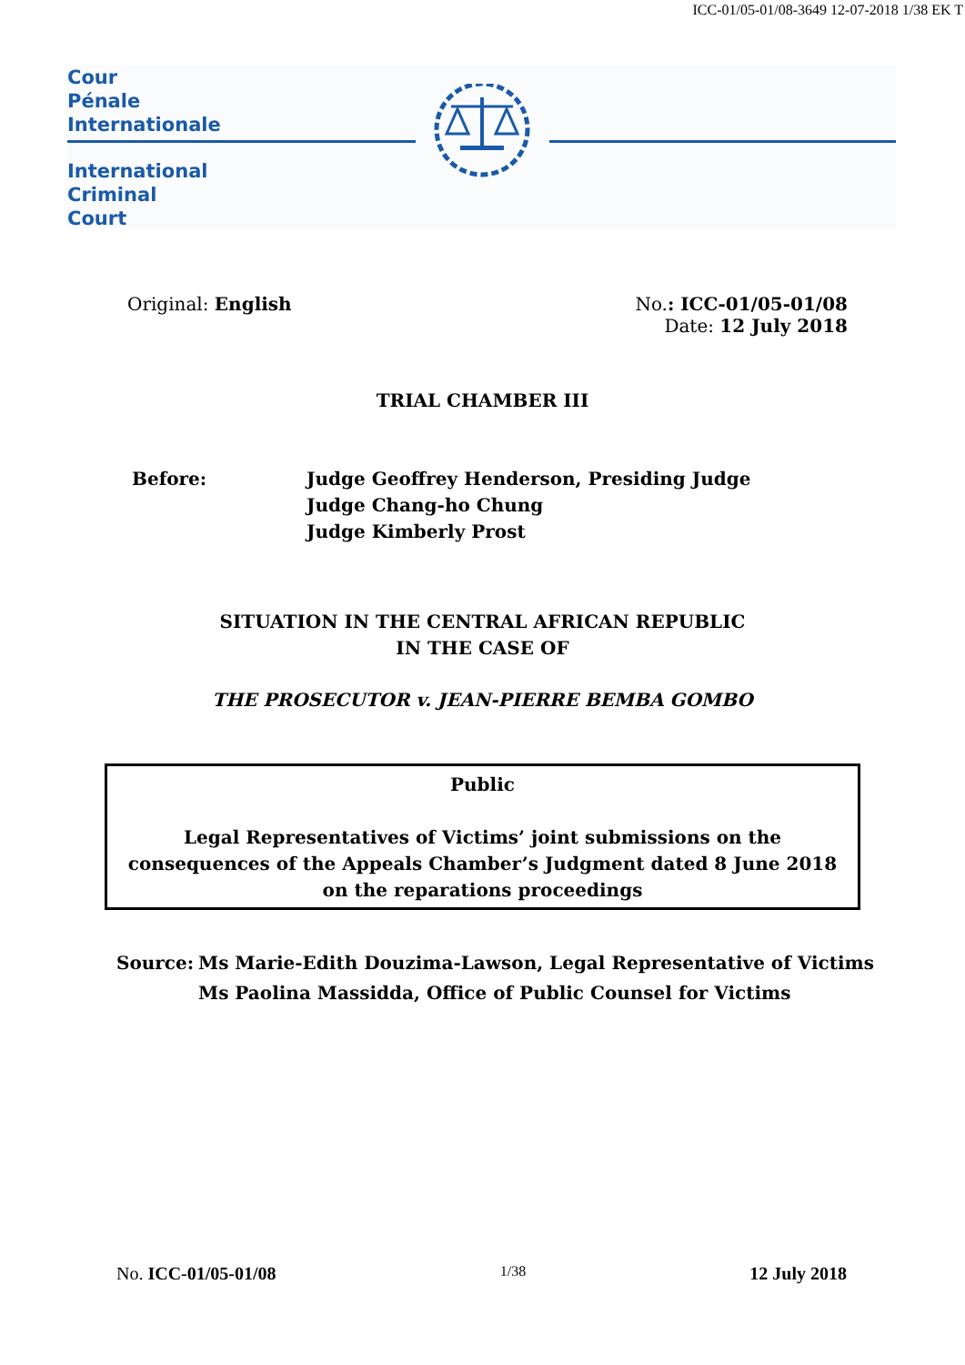ICC-01/05-01/08-3649 12-07-2018 1/38 EK T
Cour
Pénale
Internationale
International
Criminal
Court
Original: English No.: ICC-01/05-01/08
Date: 12 July 2018
TRIAL CHAMBER III
Before: Judge Geoffrey Henderson, Presiding Judge
Judge Chang-ho Chung
Judge Kimberly Prost
SITUATION IN THE CENTRAL AFRICAN REPUBLIC
IN THE CASE OF
THE PROSECUTOR v. JEAN-PIERRE BEMBA GOMBO
Public
Legal Representatives of Victims’ joint submissions on the consequences of the Appeals Chamber’s Judgment dated 8 June 2018 on the reparations proceedings
Source: Ms Marie-Edith Douzima-Lawson, Legal Representative of Victims
Ms Paolina Massidda, Office of Public Counsel for Victims
No. ICC-01/05-01/08
1/38
12 July 2018